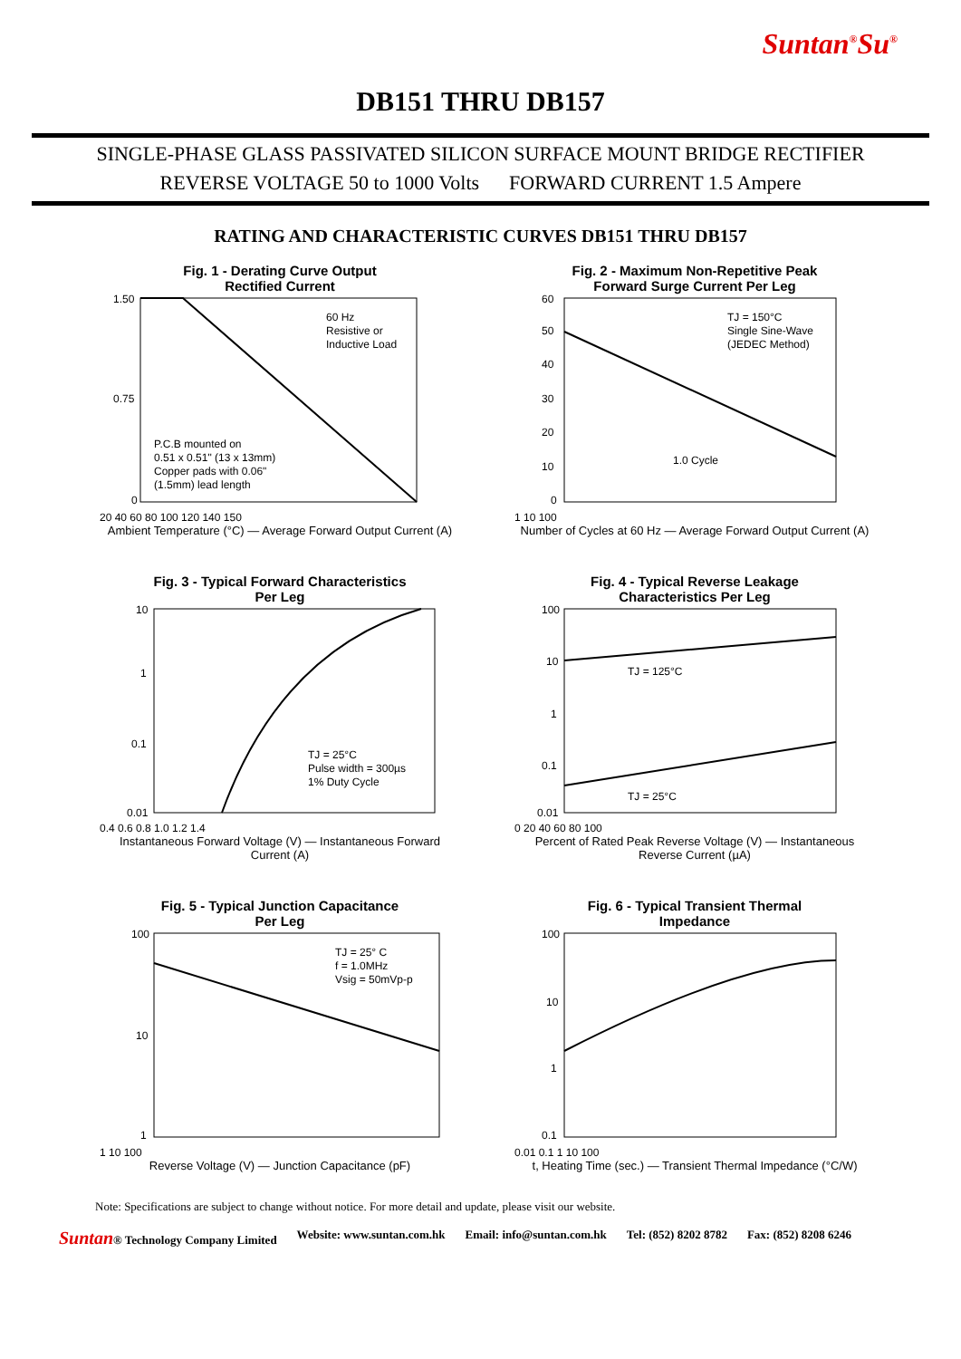Suntan<sup>®</sup>Su<sup>®</sup>
DB151 THRU DB157
SINGLE-PHASE GLASS PASSIVATED SILICON SURFACE MOUNT BRIDGE RECTIFIER
REVERSE VOLTAGE 50 to 1000 Volts FORWARD CURRENT 1.5 Ampere
RATING AND CHARACTERISTIC CURVES DB151 THRU DB157
Fig. 1 - Derating Curve Output
Rectified Current
60 Hz
Resistive or
Inductive Load
P.C.B mounted on
0.51 x 0.51" (13 x 13mm)
Copper pads with 0.06"
(1.5mm) lead length
1.50
0.75
0
20 40 60 80 100 120 140 150
Ambient Temperature (°C) — Average Forward Output Current (A)
Fig. 2 - Maximum Non-Repetitive Peak
Forward Surge Current Per Leg
TJ = 150°C
Single Sine-Wave
(JEDEC Method)
1.0 Cycle
60
50
40
30
20
10
0
1 10 100
Number of Cycles at 60 Hz — Average Forward Output Current (A)
Fig. 3 - Typical Forward Characteristics
Per Leg
TJ = 25°C
Pulse width = 300µs
1% Duty Cycle
10
1
0.1
0.01
0.4 0.6 0.8 1.0 1.2 1.4
Instantaneous Forward Voltage (V) — Instantaneous Forward Current (A)
Fig. 4 - Typical Reverse Leakage
Characteristics Per Leg
TJ = 125°C
TJ = 25°C
100
10
1
0.1
0.01
0 20 40 60 80 100
Percent of Rated Peak Reverse Voltage (V) — Instantaneous Reverse Current (µA)
Fig. 5 - Typical Junction Capacitance
Per Leg
TJ = 25° C
f = 1.0MHz
Vsig = 50mVp-p
100
10
1
1 10 100
Reverse Voltage (V) — Junction Capacitance (pF)
Fig. 6 - Typical Transient Thermal
Impedance
100
10
1
0.1
0.01 0.1 1 10 100
t, Heating Time (sec.) — Transient Thermal Impedance (°C/W)
Note: Specifications are subject to change without notice. For more detail and update, please visit our website.
Suntan® Technology Company Limited Website: www.suntan.com.hk Email: info@suntan.com.hk Tel: (852) 8202 8782 Fax: (852) 8208 6246